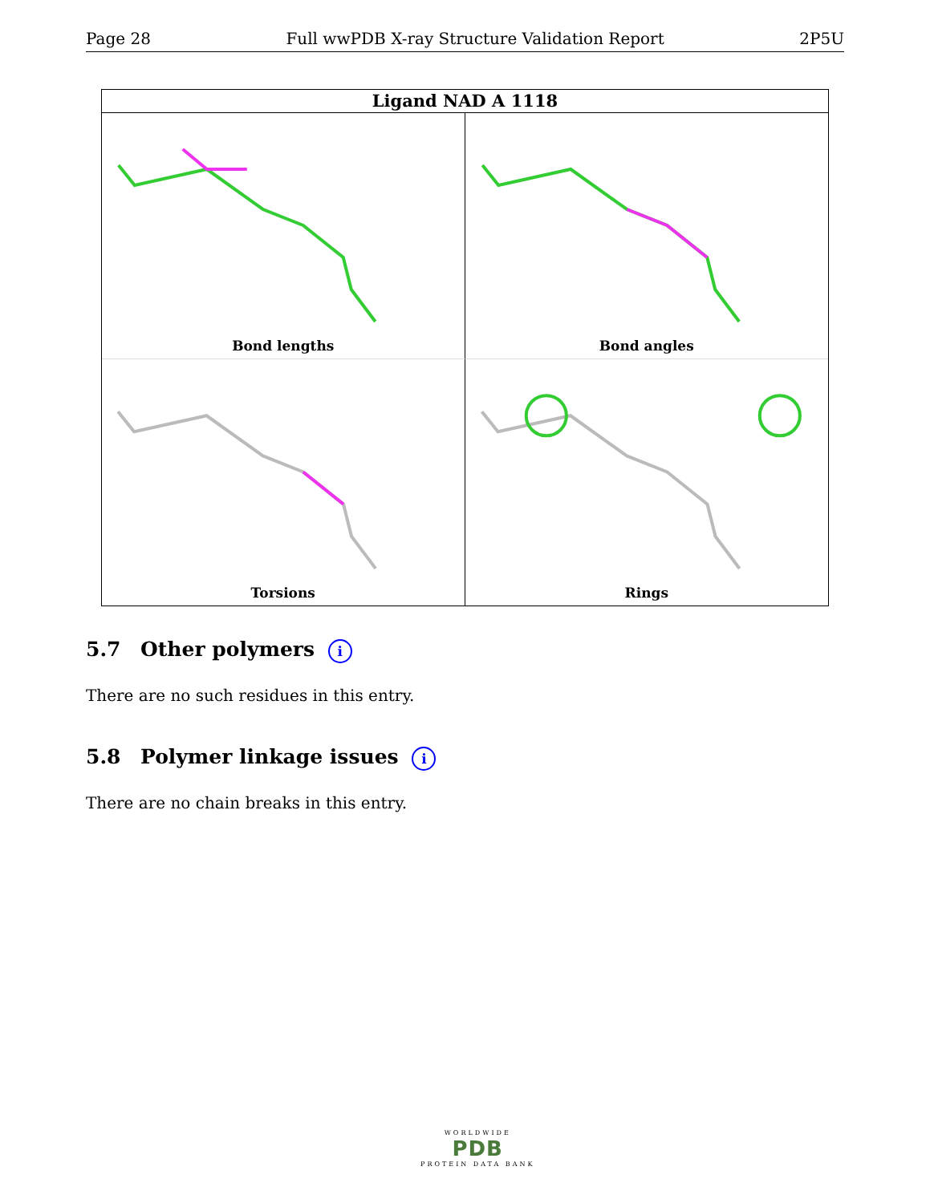Page 28 Full wwPDB X-ray Structure Validation Report 2P5U
Ligand NAD A 1118
Bond lengths
Bond angles
Torsions
Rings
5.7 Other polymers i
There are no such residues in this entry.
5.8 Polymer linkage issues i
There are no chain breaks in this entry.
WORLDWIDE
PDB
PROTEIN DATA BANK